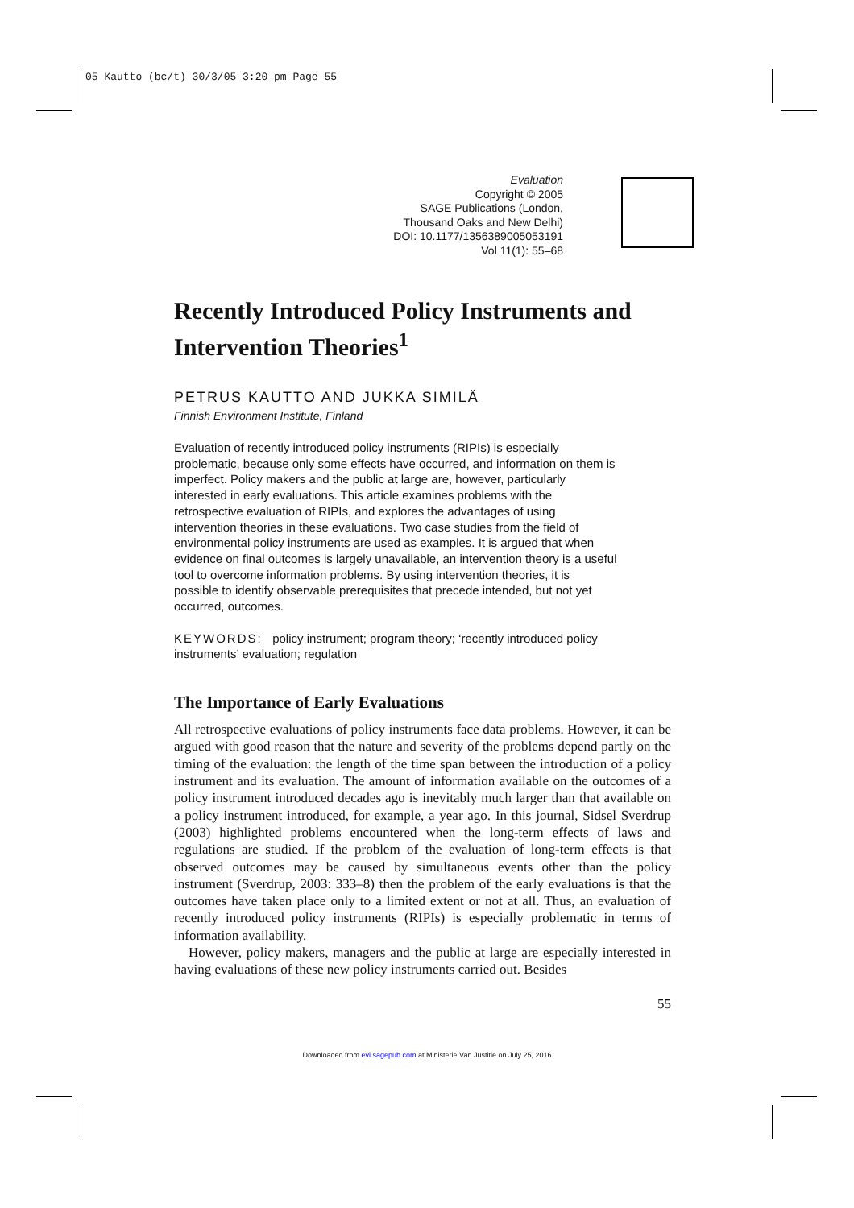05 Kautto (bc/t) 30/3/05 3:20 pm Page 55
Evaluation
Copyright © 2005
SAGE Publications (London,
Thousand Oaks and New Delhi)
DOI: 10.1177/1356389005053191
Vol 11(1): 55–68
Recently Introduced Policy Instruments and Intervention Theories<sup>1</sup>
PETRUS KAUTTO AND JUKKA SIMILÄ
Finnish Environment Institute, Finland
Evaluation of recently introduced policy instruments (RIPIs) is especially problematic, because only some effects have occurred, and information on them is imperfect. Policy makers and the public at large are, however, particularly interested in early evaluations. This article examines problems with the retrospective evaluation of RIPIs, and explores the advantages of using intervention theories in these evaluations. Two case studies from the field of environmental policy instruments are used as examples. It is argued that when evidence on final outcomes is largely unavailable, an intervention theory is a useful tool to overcome information problems. By using intervention theories, it is possible to identify observable prerequisites that precede intended, but not yet occurred, outcomes.
KEYWORDS: policy instrument; program theory; ‘recently introduced policy instruments’ evaluation; regulation
The Importance of Early Evaluations
All retrospective evaluations of policy instruments face data problems. However, it can be argued with good reason that the nature and severity of the problems depend partly on the timing of the evaluation: the length of the time span between the introduction of a policy instrument and its evaluation. The amount of information available on the outcomes of a policy instrument introduced decades ago is inevitably much larger than that available on a policy instrument introduced, for example, a year ago. In this journal, Sidsel Sverdrup (2003) highlighted problems encountered when the long-term effects of laws and regulations are studied. If the problem of the evaluation of long-term effects is that observed outcomes may be caused by simultaneous events other than the policy instrument (Sverdrup, 2003: 333–8) then the problem of the early evaluations is that the outcomes have taken place only to a limited extent or not at all. Thus, an evaluation of recently introduced policy instruments (RIPIs) is especially problematic in terms of information availability.
However, policy makers, managers and the public at large are especially interested in having evaluations of these new policy instruments carried out. Besides
55
Downloaded from evi.sagepub.com at Ministerie Van Justitie on July 25, 2016